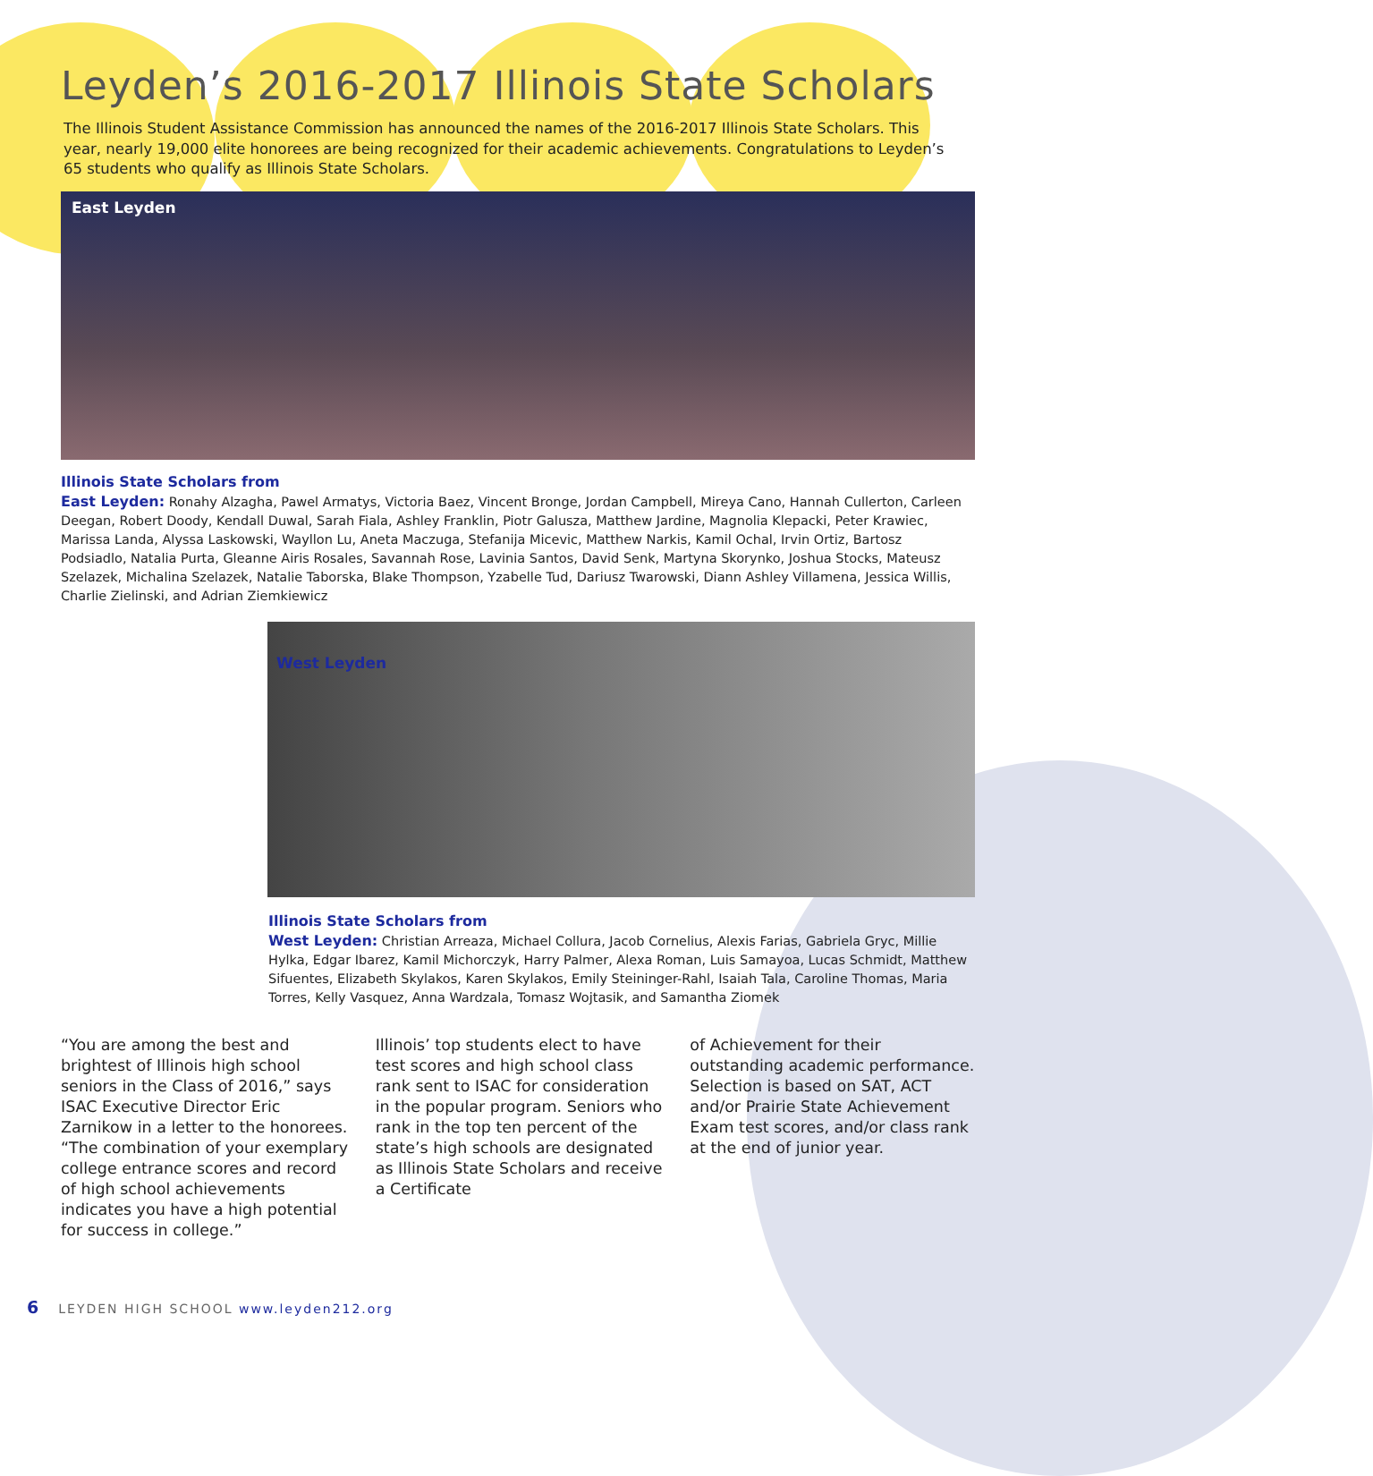Leyden’s 2016-2017 Illinois State Scholars
The Illinois Student Assistance Commission has announced the names of the 2016-2017 Illinois State Scholars. This year, nearly 19,000 elite honorees are being recognized for their academic achievements. Congratulations to Leyden’s 65 students who qualify as Illinois State Scholars.
East Leyden
Illinois State Scholars from
East Leyden: Ronahy Alzagha, Pawel Armatys, Victoria Baez, Vincent Bronge, Jordan Campbell, Mireya Cano, Hannah Cullerton, Carleen Deegan, Robert Doody, Kendall Duwal, Sarah Fiala, Ashley Franklin, Piotr Galusza, Matthew Jardine, Magnolia Klepacki, Peter Krawiec, Marissa Landa, Alyssa Laskowski, Wayllon Lu, Aneta Maczuga, Stefanija Micevic, Matthew Narkis, Kamil Ochal, Irvin Ortiz, Bartosz Podsiadlo, Natalia Purta, Gleanne Airis Rosales, Savannah Rose, Lavinia Santos, David Senk, Martyna Skorynko, Joshua Stocks, Mateusz Szelazek, Michalina Szelazek, Natalie Taborska, Blake Thompson, Yzabelle Tud, Dariusz Twarowski, Diann Ashley Villamena, Jessica Willis, Charlie Zielinski, and Adrian Ziemkiewicz
West Leyden
Illinois State Scholars from
West Leyden: Christian Arreaza, Michael Collura, Jacob Cornelius, Alexis Farias, Gabriela Gryc, Millie Hylka, Edgar Ibarez, Kamil Michorczyk, Harry Palmer, Alexa Roman, Luis Samayoa, Lucas Schmidt, Matthew Sifuentes, Elizabeth Skylakos, Karen Skylakos, Emily Steininger-Rahl, Isaiah Tala, Caroline Thomas, Maria Torres, Kelly Vasquez, Anna Wardzala, Tomasz Wojtasik, and Samantha Ziomek
“You are among the best and brightest of Illinois high school seniors in the Class of 2016,” says ISAC Executive Director Eric Zarnikow in a letter to the honorees. “The combination of your exemplary college entrance scores and record of high school achievements indicates you have a high potential for success in college.”
Illinois’ top students elect to have test scores and high school class rank sent to ISAC for consideration in the popular program. Seniors who rank in the top ten percent of the state’s high schools are designated as Illinois State Scholars and receive a Certificate
of Achievement for their outstanding academic performance. Selection is based on SAT, ACT and/or Prairie State Achievement Exam test scores, and/or class rank at the end of junior year.
6 LEYDEN HIGH SCHOOL www.leyden212.org